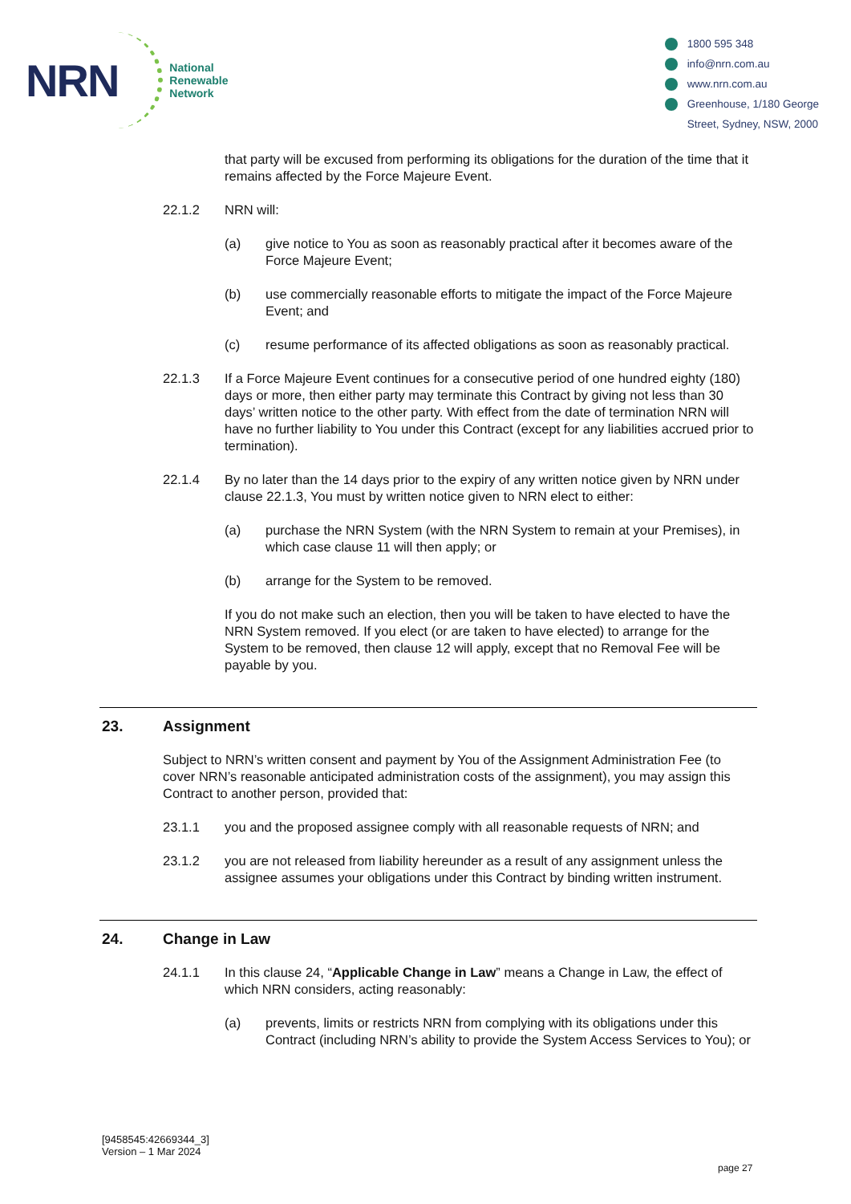NRN
National
Renewable
Network
1800 595 348
info@nrn.com.au
www.nrn.com.au
Greenhouse, 1/180 George
Street, Sydney, NSW, 2000
that party will be excused from performing its obligations for the duration of the time that it remains affected by the Force Majeure Event.
22.1.2 NRN will:
(a) give notice to You as soon as reasonably practical after it becomes aware of the Force Majeure Event;
(b) use commercially reasonable efforts to mitigate the impact of the Force Majeure Event; and
(c) resume performance of its affected obligations as soon as reasonably practical.
22.1.3 If a Force Majeure Event continues for a consecutive period of one hundred eighty (180) days or more, then either party may terminate this Contract by giving not less than 30 days’ written notice to the other party. With effect from the date of termination NRN will have no further liability to You under this Contract (except for any liabilities accrued prior to termination).
22.1.4 By no later than the 14 days prior to the expiry of any written notice given by NRN under clause 22.1.3, You must by written notice given to NRN elect to either:
(a) purchase the NRN System (with the NRN System to remain at your Premises), in which case clause 11 will then apply; or
(b) arrange for the System to be removed.
If you do not make such an election, then you will be taken to have elected to have the NRN System removed. If you elect (or are taken to have elected) to arrange for the System to be removed, then clause 12 will apply, except that no Removal Fee will be payable by you.
23. Assignment
Subject to NRN’s written consent and payment by You of the Assignment Administration Fee (to cover NRN’s reasonable anticipated administration costs of the assignment), you may assign this Contract to another person, provided that:
23.1.1 you and the proposed assignee comply with all reasonable requests of NRN; and
23.1.2 you are not released from liability hereunder as a result of any assignment unless the assignee assumes your obligations under this Contract by binding written instrument.
24. Change in Law
24.1.1 In this clause 24, “Applicable Change in Law” means a Change in Law, the effect of which NRN considers, acting reasonably:
(a) prevents, limits or restricts NRN from complying with its obligations under this Contract (including NRN’s ability to provide the System Access Services to You); or
[9458545:42669344_3]
Version – 1 Mar 2024
page 27